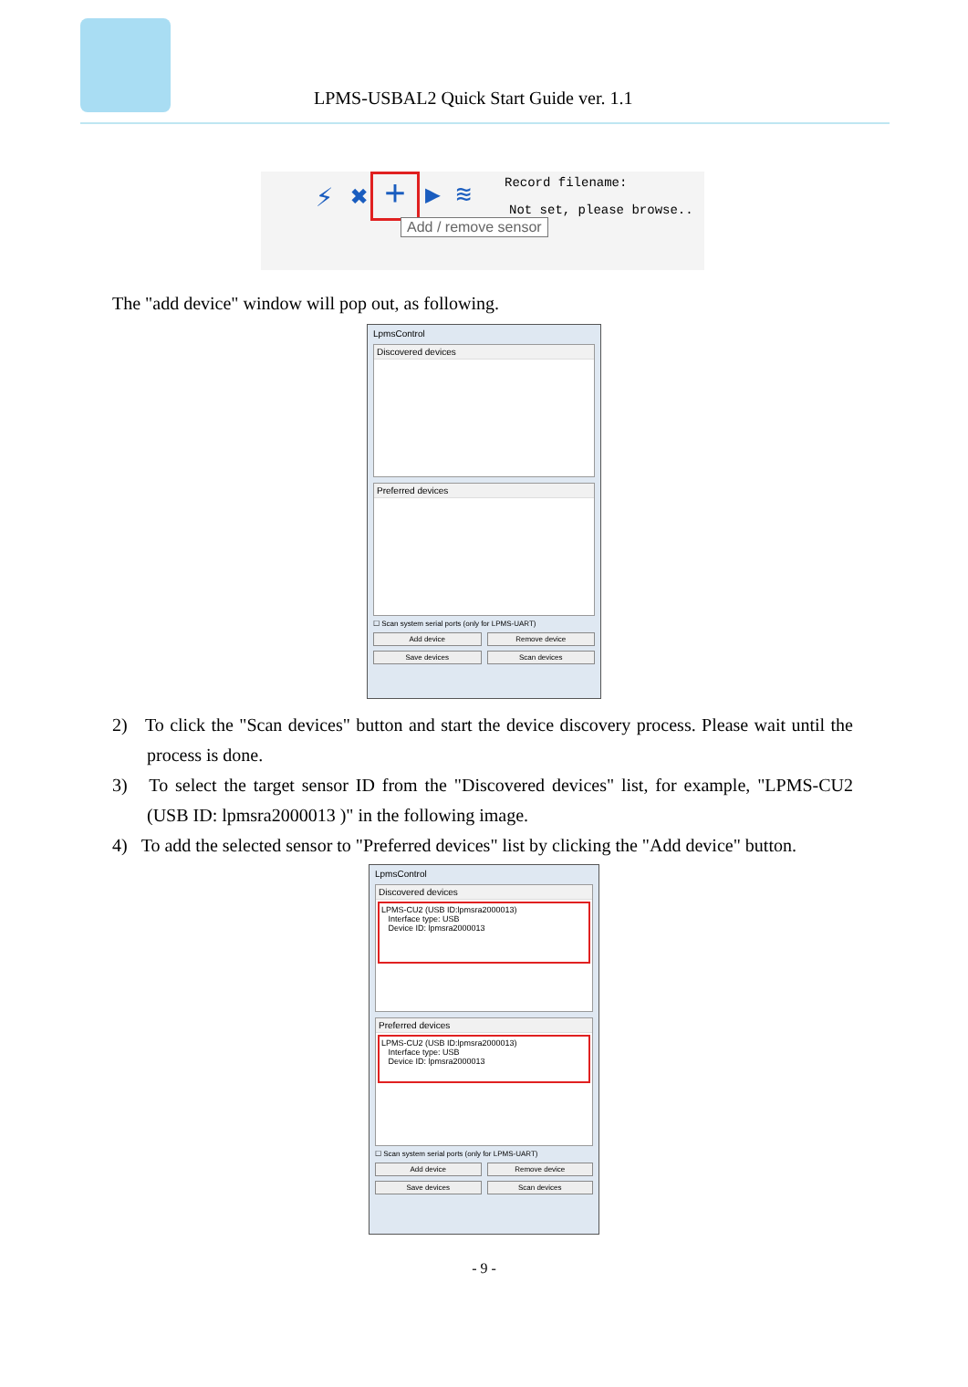LPMS-USBAL2 Quick Start Guide ver. 1.1
+
⚡ ✖ ▶ ≋ Record filename:
Not set, please browse..
Add / remove sensor
The "add device" window will pop out, as following.
LpmsControl
Discovered devices
Preferred devices
☐ Scan system serial ports (only for LPMS-UART)
Add device Remove device
Save devices Scan devices
2) To click the "Scan devices" button and start the device discovery process. Please wait until the process is done.
3) To select the target sensor ID from the "Discovered devices" list, for example, "LPMS-CU2 (USB ID: lpmsra2000013 )" in the following image.
4) To add the selected sensor to "Preferred devices" list by clicking the "Add device" button.
LpmsControl
Discovered devices
LPMS-CU2 (USB ID:lpmsra2000013)
Interface type: USB
Device ID: lpmsra2000013
Preferred devices
LPMS-CU2 (USB ID:lpmsra2000013)
Interface type: USB
Device ID: lpmsra2000013
☐ Scan system serial ports (only for LPMS-UART)
Add device Remove device
Save devices Scan devices
- 9 -